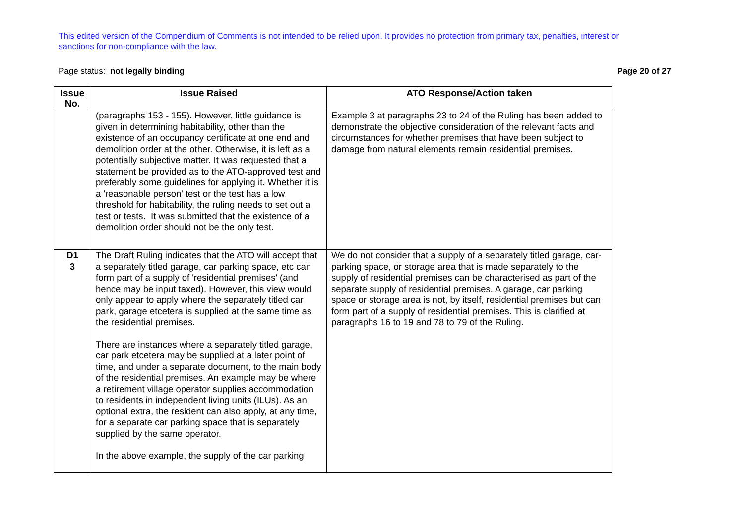This edited version of the Compendium of Comments is not intended to be relied upon. It provides no protection from primary tax, penalties, interest or sanctions for non-compliance with the law.
Page status: not legally binding Page 20 of 27
| Issue No. | Issue Raised | ATO Response/Action taken |
| --- | --- | --- |
| | (paragraphs 153 - 155). However, little guidance is given in determining habitability, other than the existence of an occupancy certificate at one end and demolition order at the other. Otherwise, it is left as a potentially subjective matter. It was requested that a statement be provided as to the ATO-approved test and preferably some guidelines for applying it. Whether it is a 'reasonable person' test or the test has a low threshold for habitability, the ruling needs to set out a test or tests. It was submitted that the existence of a demolition order should not be the only test. | Example 3 at paragraphs 23 to 24 of the Ruling has been added to demonstrate the objective consideration of the relevant facts and circumstances for whether premises that have been subject to damage from natural elements remain residential premises. |
| D1 3 | The Draft Ruling indicates that the ATO will accept that a separately titled garage, car parking space, etc can form part of a supply of 'residential premises' (and hence may be input taxed). However, this view would only appear to apply where the separately titled car park, garage etcetera is supplied at the same time as the residential premises. There are instances where a separately titled garage, car park etcetera may be supplied at a later point of time, and under a separate document, to the main body of the residential premises. An example may be where a retirement village operator supplies accommodation to residents in independent living units (ILUs). As an optional extra, the resident can also apply, at any time, for a separate car parking space that is separately supplied by the same operator. In the above example, the supply of the car parking | We do not consider that a supply of a separately titled garage, car-parking space, or storage area that is made separately to the supply of residential premises can be characterised as part of the separate supply of residential premises. A garage, car parking space or storage area is not, by itself, residential premises but can form part of a supply of residential premises. This is clarified at paragraphs 16 to 19 and 78 to 79 of the Ruling. |